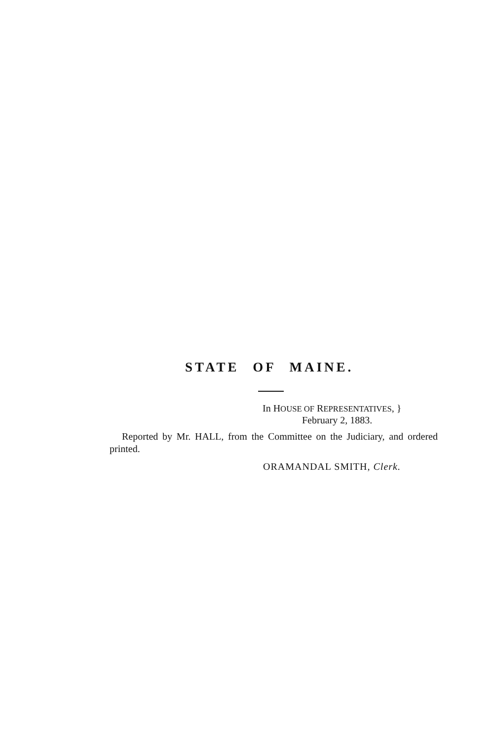STATE OF MAINE.
In HOUSE OF REPRESENTATIVES, }
February 2, 1883.
Reported by Mr. HALL, from the Committee on the Judiciary, and ordered printed.
ORAMANDAL SMITH, Clerk.